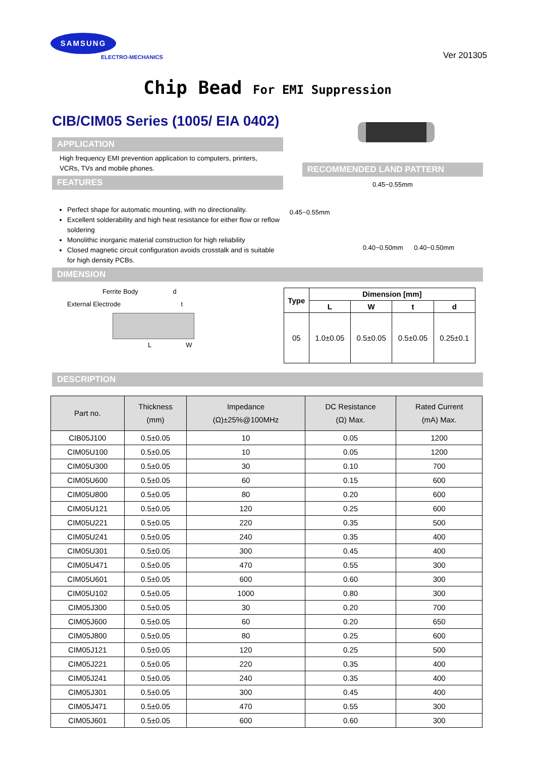SAMSUNG
ELECTRO-MECHANICS
Ver 201305
Chip Bead For EMI Suppression
CIB/CIM05 Series (1005/ EIA 0402)
APPLICATION
High frequency EMI prevention application to computers, printers, VCRs, TVs and mobile phones.
FEATURES
Perfect shape for automatic mounting, with no directionality.
Excellent solderability and high heat resistance for either flow or reflow soldering
Monolithic inorganic material construction for high reliability
Closed magnetic circuit configuration avoids crosstalk and is suitable for high density PCBs.
RECOMMENDED LAND PATTERN
0.45~0.55mm
0.45~0.55mm
0.40~0.50mm 0.40~0.50mm
DIMENSION
Ferrite Body d
External Electrode t
L W
| Type | Dimension [mm] | | | |
| --- | --- | --- | --- | --- |
| | L | W | t | d |
| 05 | 1.0±0.05 | 0.5±0.05 | 0.5±0.05 | 0.25±0.1 |
DESCRIPTION
| Part no. | Thickness (mm) | Impedance (Ω)±25%@100MHz | DC Resistance (Ω) Max. | Rated Current (mA) Max. |
| --- | --- | --- | --- | --- |
| CIB05J100 | 0.5±0.05 | 10 | 0.05 | 1200 |
| CIM05U100 | 0.5±0.05 | 10 | 0.05 | 1200 |
| CIM05U300 | 0.5±0.05 | 30 | 0.10 | 700 |
| CIM05U600 | 0.5±0.05 | 60 | 0.15 | 600 |
| CIM05U800 | 0.5±0.05 | 80 | 0.20 | 600 |
| CIM05U121 | 0.5±0.05 | 120 | 0.25 | 600 |
| CIM05U221 | 0.5±0.05 | 220 | 0.35 | 500 |
| CIM05U241 | 0.5±0.05 | 240 | 0.35 | 400 |
| CIM05U301 | 0.5±0.05 | 300 | 0.45 | 400 |
| CIM05U471 | 0.5±0.05 | 470 | 0.55 | 300 |
| CIM05U601 | 0.5±0.05 | 600 | 0.60 | 300 |
| CIM05U102 | 0.5±0.05 | 1000 | 0.80 | 300 |
| CIM05J300 | 0.5±0.05 | 30 | 0.20 | 700 |
| CIM05J600 | 0.5±0.05 | 60 | 0.20 | 650 |
| CIM05J800 | 0.5±0.05 | 80 | 0.25 | 600 |
| CIM05J121 | 0.5±0.05 | 120 | 0.25 | 500 |
| CIM05J221 | 0.5±0.05 | 220 | 0.35 | 400 |
| CIM05J241 | 0.5±0.05 | 240 | 0.35 | 400 |
| CIM05J301 | 0.5±0.05 | 300 | 0.45 | 400 |
| CIM05J471 | 0.5±0.05 | 470 | 0.55 | 300 |
| CIM05J601 | 0.5±0.05 | 600 | 0.60 | 300 |